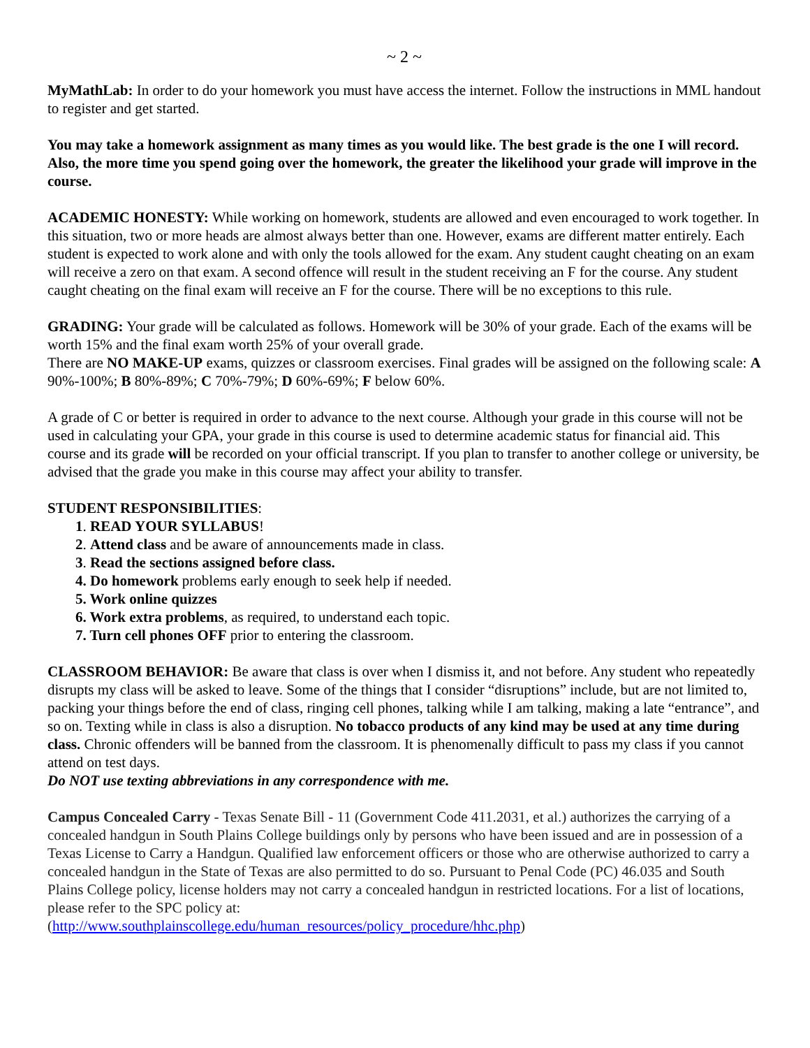~ 2 ~
MyMathLab: In order to do your homework you must have access the internet. Follow the instructions in MML handout to register and get started.
You may take a homework assignment as many times as you would like. The best grade is the one I will record. Also, the more time you spend going over the homework, the greater the likelihood your grade will improve in the course.
ACADEMIC HONESTY: While working on homework, students are allowed and even encouraged to work together. In this situation, two or more heads are almost always better than one. However, exams are different matter entirely. Each student is expected to work alone and with only the tools allowed for the exam. Any student caught cheating on an exam will receive a zero on that exam. A second offence will result in the student receiving an F for the course. Any student caught cheating on the final exam will receive an F for the course. There will be no exceptions to this rule.
GRADING: Your grade will be calculated as follows. Homework will be 30% of your grade. Each of the exams will be worth 15% and the final exam worth 25% of your overall grade.
There are NO MAKE-UP exams, quizzes or classroom exercises. Final grades will be assigned on the following scale: A 90%-100%; B 80%-89%; C 70%-79%; D 60%-69%; F below 60%.
A grade of C or better is required in order to advance to the next course. Although your grade in this course will not be used in calculating your GPA, your grade in this course is used to determine academic status for financial aid. This course and its grade will be recorded on your official transcript. If you plan to transfer to another college or university, be advised that the grade you make in this course may affect your ability to transfer.
STUDENT RESPONSIBILITIES:
1. READ YOUR SYLLABUS!
2. Attend class and be aware of announcements made in class.
3. Read the sections assigned before class.
4. Do homework problems early enough to seek help if needed.
5. Work online quizzes
6. Work extra problems, as required, to understand each topic.
7. Turn cell phones OFF prior to entering the classroom.
CLASSROOM BEHAVIOR: Be aware that class is over when I dismiss it, and not before. Any student who repeatedly disrupts my class will be asked to leave. Some of the things that I consider “disruptions” include, but are not limited to, packing your things before the end of class, ringing cell phones, talking while I am talking, making a late “entrance”, and so on. Texting while in class is also a disruption. No tobacco products of any kind may be used at any time during class. Chronic offenders will be banned from the classroom. It is phenomenally difficult to pass my class if you cannot attend on test days.
Do NOT use texting abbreviations in any correspondence with me.
Campus Concealed Carry - Texas Senate Bill - 11 (Government Code 411.2031, et al.) authorizes the carrying of a concealed handgun in South Plains College buildings only by persons who have been issued and are in possession of a Texas License to Carry a Handgun. Qualified law enforcement officers or those who are otherwise authorized to carry a concealed handgun in the State of Texas are also permitted to do so. Pursuant to Penal Code (PC) 46.035 and South Plains College policy, license holders may not carry a concealed handgun in restricted locations. For a list of locations, please refer to the SPC policy at:
(http://www.southplainscollege.edu/human_resources/policy_procedure/hhc.php)